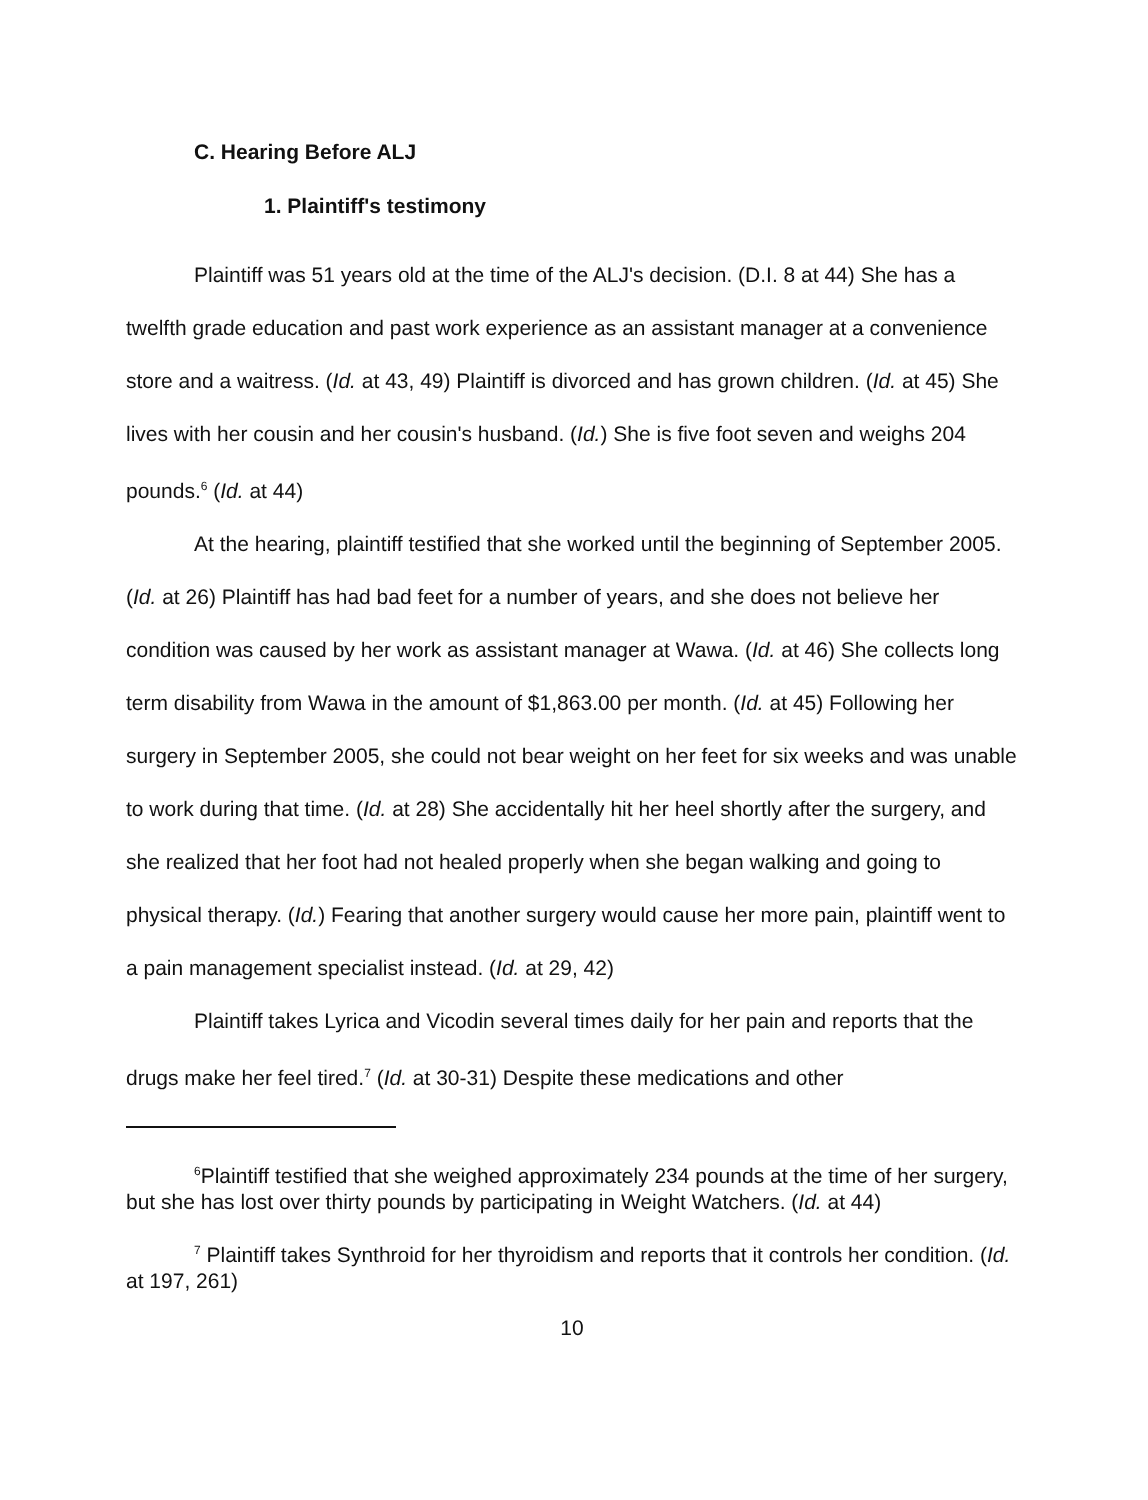C. Hearing Before ALJ
1. Plaintiff's testimony
Plaintiff was 51 years old at the time of the ALJ's decision. (D.I. 8 at 44) She has a twelfth grade education and past work experience as an assistant manager at a convenience store and a waitress. (Id. at 43, 49) Plaintiff is divorced and has grown children. (Id. at 45) She lives with her cousin and her cousin's husband. (Id.) She is five foot seven and weighs 204 pounds.<sup>6</sup> (Id. at 44)
At the hearing, plaintiff testified that she worked until the beginning of September 2005. (Id. at 26) Plaintiff has had bad feet for a number of years, and she does not believe her condition was caused by her work as assistant manager at Wawa. (Id. at 46) She collects long term disability from Wawa in the amount of $1,863.00 per month. (Id. at 45) Following her surgery in September 2005, she could not bear weight on her feet for six weeks and was unable to work during that time. (Id. at 28) She accidentally hit her heel shortly after the surgery, and she realized that her foot had not healed properly when she began walking and going to physical therapy. (Id.) Fearing that another surgery would cause her more pain, plaintiff went to a pain management specialist instead. (Id. at 29, 42)
Plaintiff takes Lyrica and Vicodin several times daily for her pain and reports that the drugs make her feel tired.<sup>7</sup> (Id. at 30-31) Despite these medications and other
<sup>6</sup> Plaintiff testified that she weighed approximately 234 pounds at the time of her surgery, but she has lost over thirty pounds by participating in Weight Watchers. (Id. at 44)
<sup>7</sup> Plaintiff takes Synthroid for her thyroidism and reports that it controls her condition. (Id. at 197, 261)
10